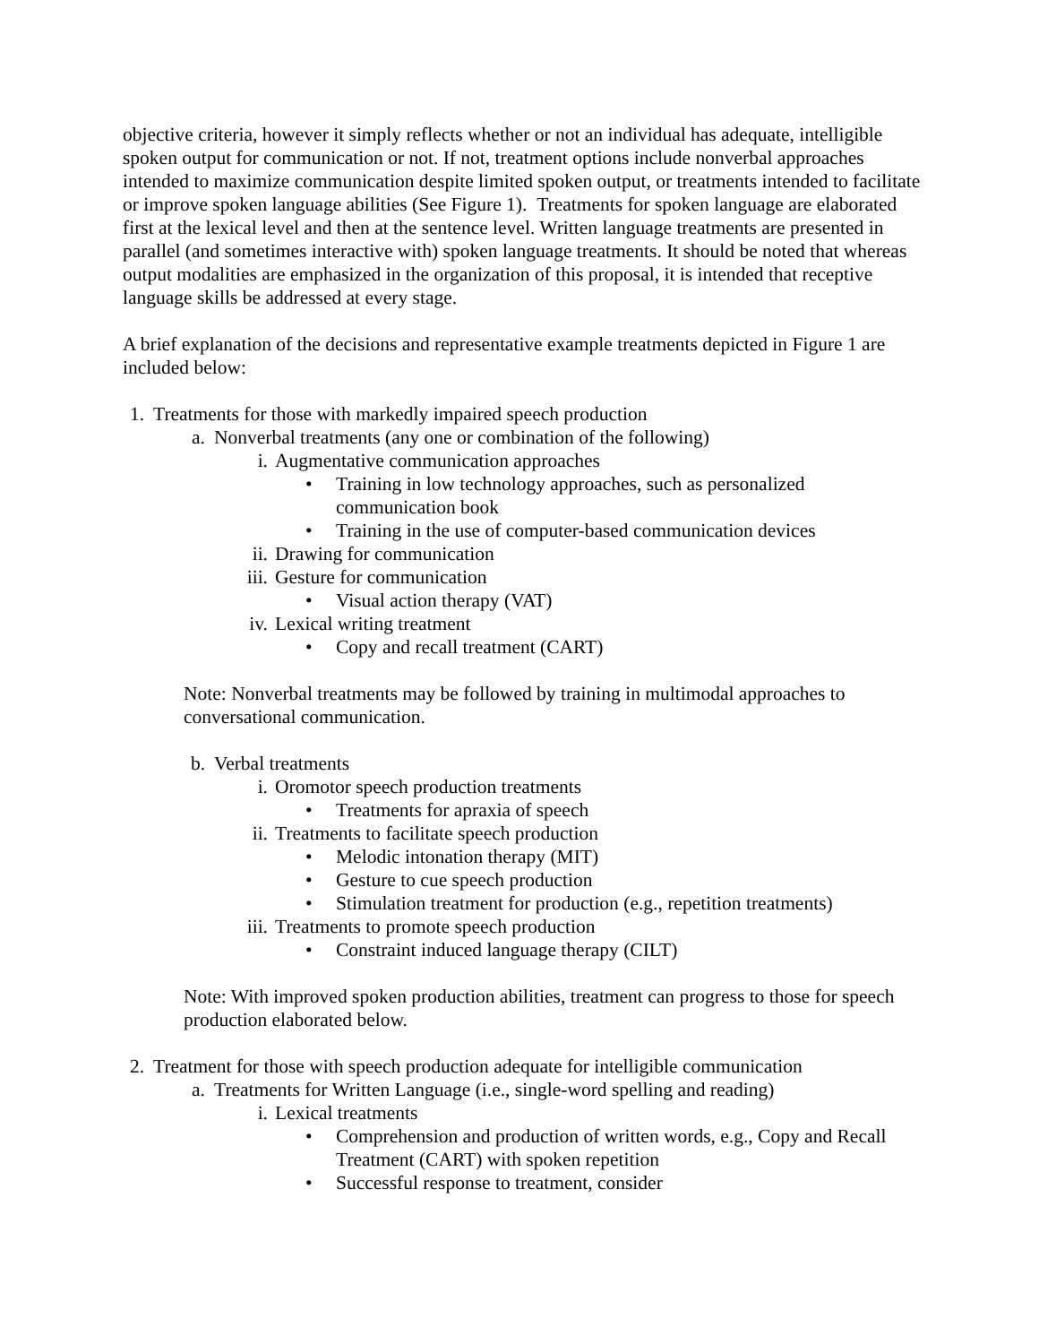objective criteria, however it simply reflects whether or not an individual has adequate, intelligible spoken output for communication or not. If not, treatment options include nonverbal approaches intended to maximize communication despite limited spoken output, or treatments intended to facilitate or improve spoken language abilities (See Figure 1). Treatments for spoken language are elaborated first at the lexical level and then at the sentence level. Written language treatments are presented in parallel (and sometimes interactive with) spoken language treatments. It should be noted that whereas output modalities are emphasized in the organization of this proposal, it is intended that receptive language skills be addressed at every stage.
A brief explanation of the decisions and representative example treatments depicted in Figure 1 are included below:
1. Treatments for those with markedly impaired speech production
a. Nonverbal treatments (any one or combination of the following)
i. Augmentative communication approaches
• Training in low technology approaches, such as personalized communication book
• Training in the use of computer-based communication devices
ii. Drawing for communication
iii. Gesture for communication
• Visual action therapy (VAT)
iv. Lexical writing treatment
• Copy and recall treatment (CART)
Note: Nonverbal treatments may be followed by training in multimodal approaches to conversational communication.
b. Verbal treatments
i. Oromotor speech production treatments
• Treatments for apraxia of speech
ii. Treatments to facilitate speech production
• Melodic intonation therapy (MIT)
• Gesture to cue speech production
• Stimulation treatment for production (e.g., repetition treatments)
iii. Treatments to promote speech production
• Constraint induced language therapy (CILT)
Note: With improved spoken production abilities, treatment can progress to those for speech production elaborated below.
2. Treatment for those with speech production adequate for intelligible communication
a. Treatments for Written Language (i.e., single-word spelling and reading)
i. Lexical treatments
• Comprehension and production of written words, e.g., Copy and Recall Treatment (CART) with spoken repetition
• Successful response to treatment, consider